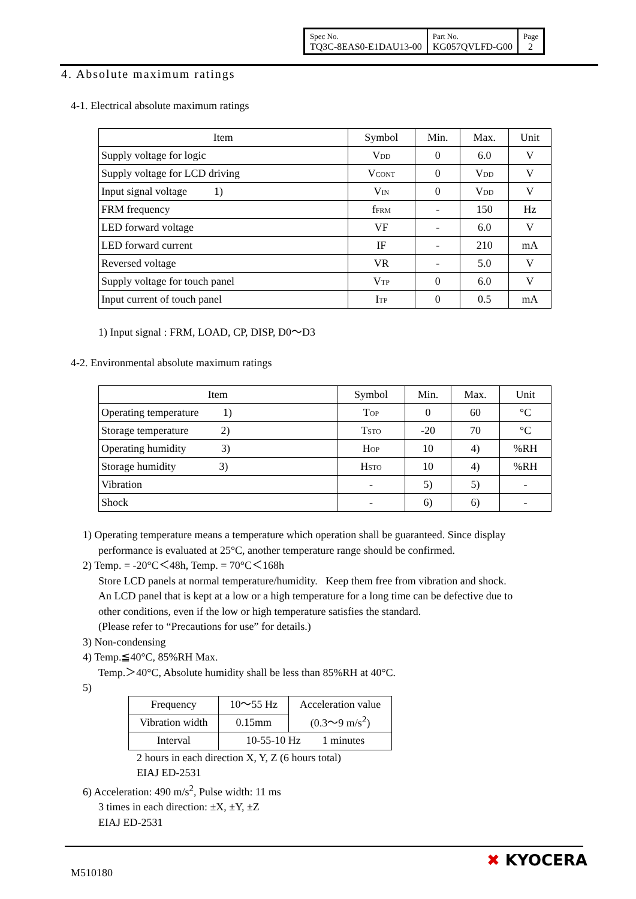| Spec No. TQ3C-8EAS0-E1DAU13-00 | Part No. KG057QVLFD-G00 | Page 2 |
4. Absolute maximum ratings
4-1. Electrical absolute maximum ratings
| Item | Symbol | Min. | Max. | Unit |
| Supply voltage for logic | V<sub>DD</sub> | 0 | 6.0 | V |
| Supply voltage for LCD driving | V<sub>CONT</sub> | 0 | V<sub>DD</sub> | V |
| Input signal voltage 1) | V<sub>IN</sub> | 0 | V<sub>DD</sub> | V |
| FRM frequency | f<sub>FRM</sub> | - | 150 | Hz |
| LED forward voltage | VF | - | 6.0 | V |
| LED forward current | IF | - | 210 | mA |
| Reversed voltage | VR | - | 5.0 | V |
| Supply voltage for touch panel | V<sub>TP</sub> | 0 | 6.0 | V |
| Input current of touch panel | I<sub>TP</sub> | 0 | 0.5 | mA |
1) Input signal : FRM, LOAD, CP, DISP, D0～D3
4-2. Environmental absolute maximum ratings
| Item | Symbol | Min. | Max. | Unit |
| Operating temperature 1) | T<sub>OP</sub> | 0 | 60 | °C |
| Storage temperature 2) | T<sub>STO</sub> | -20 | 70 | °C |
| Operating humidity 3) | H<sub>OP</sub> | 10 | 4) | %RH |
| Storage humidity 3) | H<sub>STO</sub> | 10 | 4) | %RH |
| Vibration | - | 5) | 5) | - |
| Shock | - | 6) | 6) | - |
1) Operating temperature means a temperature which operation shall be guaranteed. Since display
performance is evaluated at 25°C, another temperature range should be confirmed.
2) Temp. = -20°C＜48h, Temp. = 70°C＜168h
Store LCD panels at normal temperature/humidity. Keep them free from vibration and shock.
An LCD panel that is kept at a low or a high temperature for a long time can be defective due to
other conditions, even if the low or high temperature satisfies the standard.
(Please refer to “Precautions for use” for details.)
3) Non-condensing
4) Temp.≦40°C, 85%RH Max.
Temp.＞40°C, Absolute humidity shall be less than 85%RH at 40°C.
5)
| Frequency | 10～55 Hz | Acceleration value (0.3～9 m/s<sup>2</sup>) |
| Vibration width | 0.15mm | |
| Interval | 10-55-10 Hz 1 minutes | |
2 hours in each direction X, Y, Z (6 hours total)
EIAJ ED-2531
6) Acceleration: 490 m/s<sup>2</sup>, Pulse width: 11 ms
3 times in each direction: ±X, ±Y, ±Z
EIAJ ED-2531
M510180
✖ KYOCERA